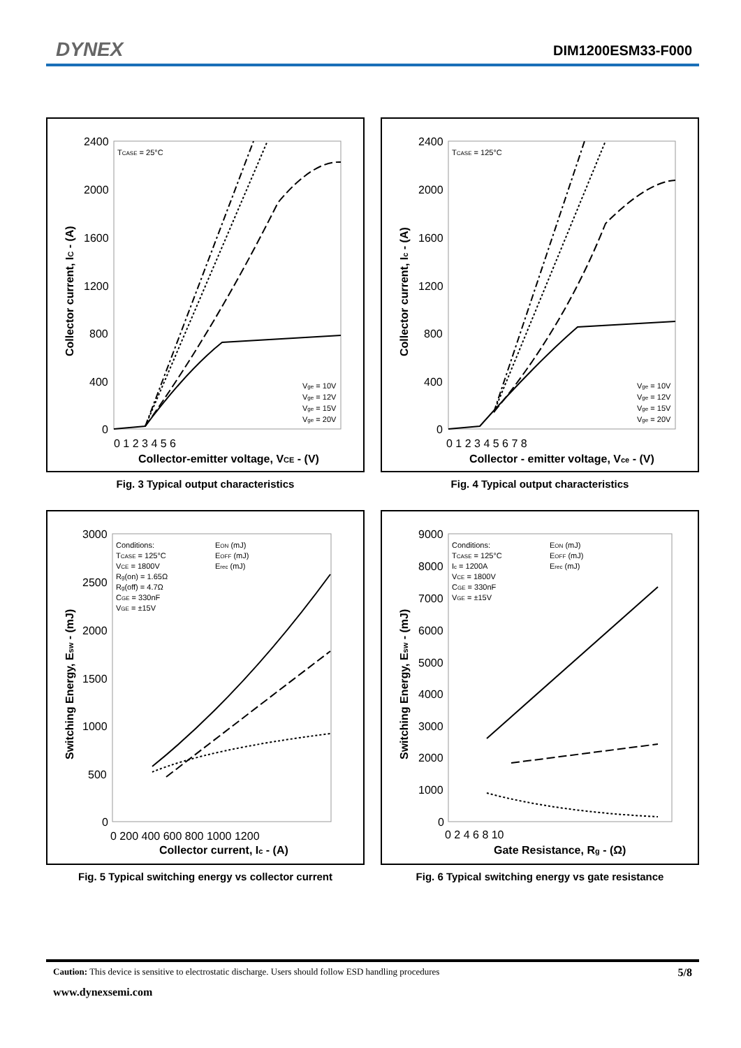DYNEX DIM1200ESM33-F000
0 1 2 3 4 5 6
Collector-emitter voltage, VCE - (V)
2400
2000
1600
1200
800
400
0
Collector current, IC - (A)
TCASE = 25°C
Vge = 10V
Vge = 12V
Vge = 15V
Vge = 20V
Fig. 3 Typical output characteristics
0 1 2 3 4 5 6 7 8
Collector - emitter voltage, Vce - (V)
2400
2000
1600
1200
800
400
0
Collector current, Ic - (A)
TCASE = 125°C
Vge = 10V
Vge = 12V
Vge = 15V
Vge = 20V
Fig. 4 Typical output characteristics
0 200 400 600 800 1000 1200
Collector current, Ic - (A)
3000
2500
2000
1500
1000
500
0
Switching Energy, Esw - (mJ)
Conditions:
TCASE = 125°C
VCE = 1800V
Rg(on) = 1.65Ω
Rg(off) = 4.7Ω
CGE = 330nF
VGE = ±15V
EON (mJ)
EOFF (mJ)
Erec (mJ)
Fig. 5 Typical switching energy vs collector current
0 2 4 6 8 10
Gate Resistance, Rg - (Ω)
9000
8000
7000
6000
5000
4000
3000
2000
1000
0
Switching Energy, Esw - (mJ)
Conditions:
TCASE = 125°C
Ic = 1200A
VCE = 1800V
CGE = 330nF
VGE = ±15V
EON (mJ)
EOFF (mJ)
Erec (mJ)
Fig. 6 Typical switching energy vs gate resistance
Caution: This device is sensitive to electrostatic discharge. Users should follow ESD handling procedures 5/8
www.dynexsemi.com